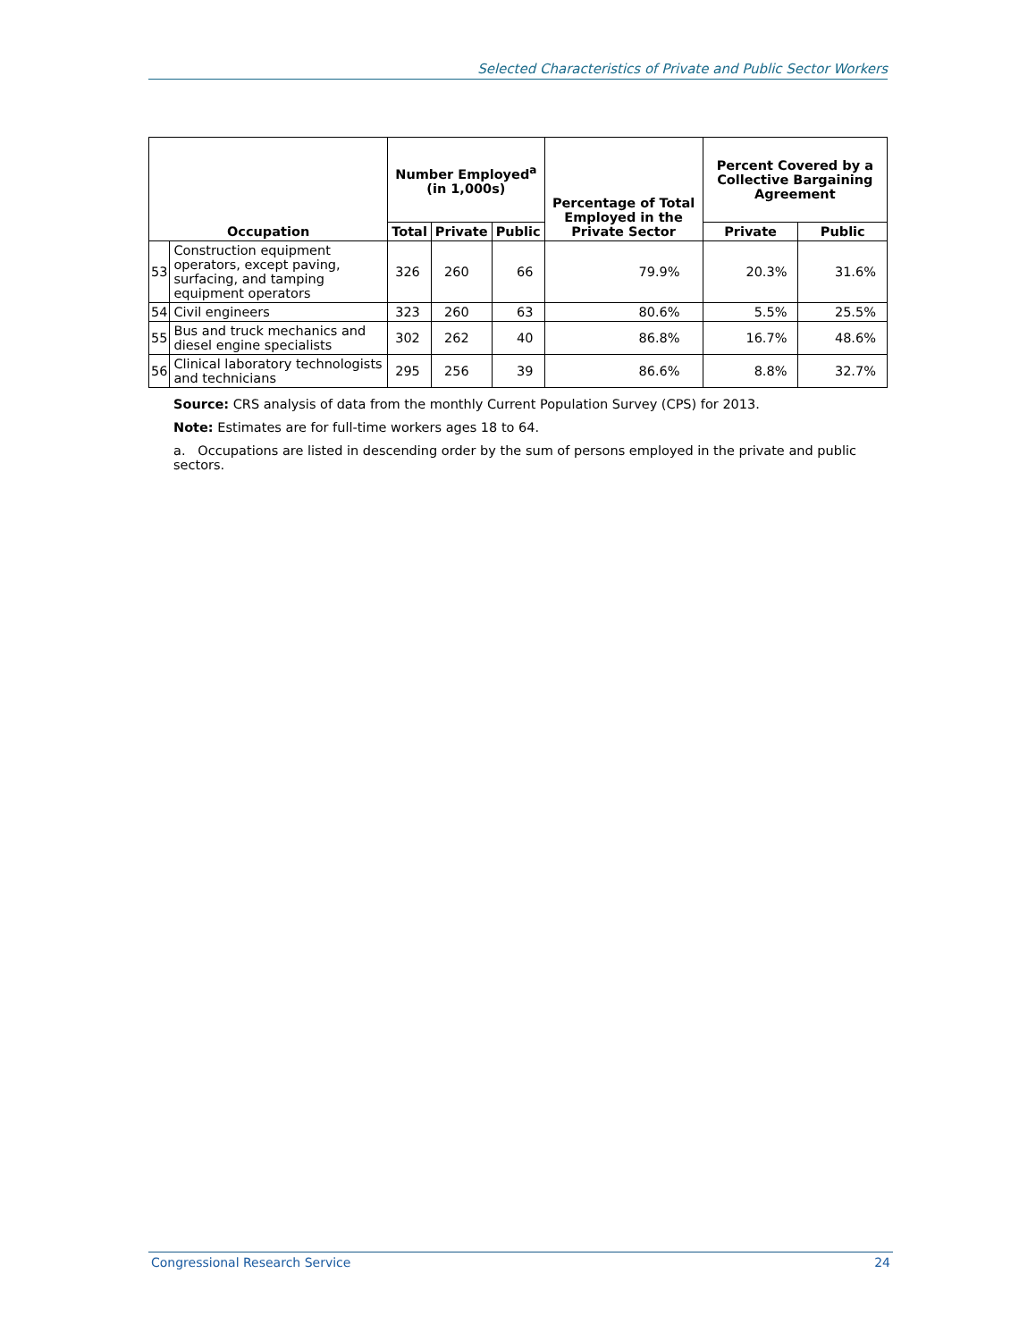Selected Characteristics of Private and Public Sector Workers
| Occupation | | Number Employed<sup>a</sup> (in 1,000s) | | | Percentage of Total Employed in the Private Sector | Percent Covered by a Collective Bargaining Agreement | |
| --- | --- | --- | --- | --- | --- | --- | --- |
| | | Total | Private | Public | | Private | Public |
| 53 | Construction equipment operators, except paving, surfacing, and tamping equipment operators | 326 | 260 | 66 | 79.9% | 20.3% | 31.6% |
| 54 | Civil engineers | 323 | 260 | 63 | 80.6% | 5.5% | 25.5% |
| 55 | Bus and truck mechanics and diesel engine specialists | 302 | 262 | 40 | 86.8% | 16.7% | 48.6% |
| 56 | Clinical laboratory technologists and technicians | 295 | 256 | 39 | 86.6% | 8.8% | 32.7% |
Source: CRS analysis of data from the monthly Current Population Survey (CPS) for 2013.
Note: Estimates are for full-time workers ages 18 to 64.
a. Occupations are listed in descending order by the sum of persons employed in the private and public sectors.
Congressional Research Service 24